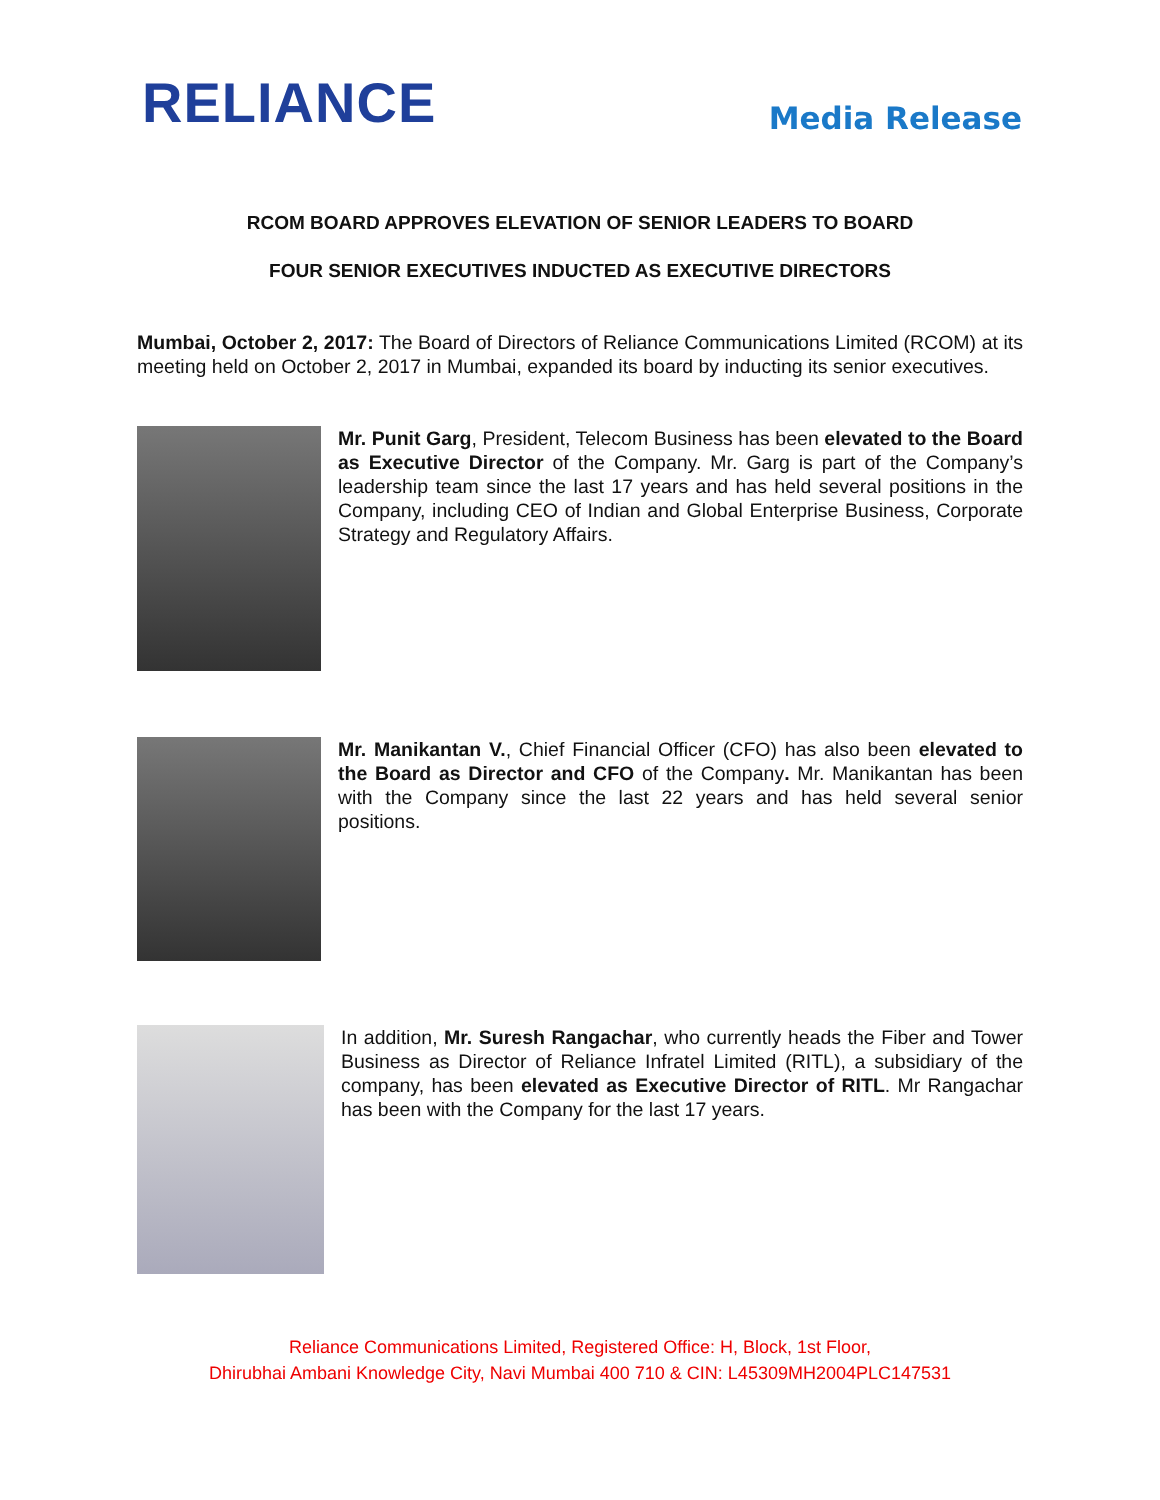RELIANCE
Media Release
RCOM BOARD APPROVES ELEVATION OF SENIOR LEADERS TO BOARD
FOUR SENIOR EXECUTIVES INDUCTED AS EXECUTIVE DIRECTORS
Mumbai, October 2, 2017: The Board of Directors of Reliance Communications Limited (RCOM) at its meeting held on October 2, 2017 in Mumbai, expanded its board by inducting its senior executives.
Mr. Punit Garg, President, Telecom Business has been elevated to the Board as Executive Director of the Company. Mr. Garg is part of the Company’s leadership team since the last 17 years and has held several positions in the Company, including CEO of Indian and Global Enterprise Business, Corporate Strategy and Regulatory Affairs.
Mr. Manikantan V., Chief Financial Officer (CFO) has also been elevated to the Board as Director and CFO of the Company. Mr. Manikantan has been with the Company since the last 22 years and has held several senior positions.
In addition, Mr. Suresh Rangachar, who currently heads the Fiber and Tower Business as Director of Reliance Infratel Limited (RITL), a subsidiary of the company, has been elevated as Executive Director of RITL. Mr Rangachar has been with the Company for the last 17 years.
Reliance Communications Limited, Registered Office: H, Block, 1st Floor,
Dhirubhai Ambani Knowledge City, Navi Mumbai 400 710 & CIN: L45309MH2004PLC147531